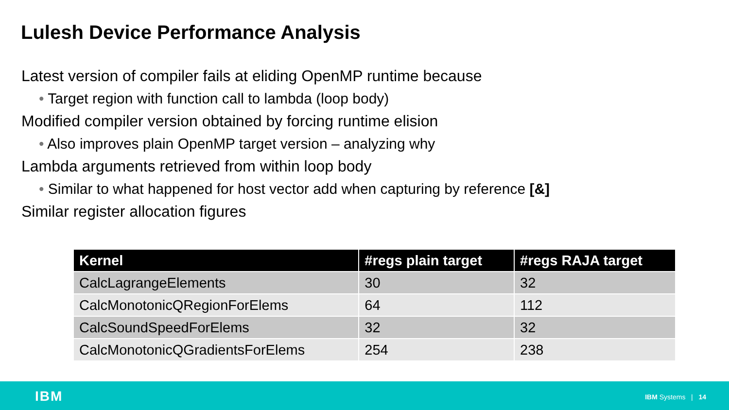Lulesh Device Performance Analysis
Latest version of compiler fails at eliding OpenMP runtime because
• Target region with function call to lambda (loop body)
Modified compiler version obtained by forcing runtime elision
• Also improves plain OpenMP target version – analyzing why
Lambda arguments retrieved from within loop body
• Similar to what happened for host vector add when capturing by reference [&]
Similar register allocation figures
| Kernel | #regs plain target | #regs RAJA target |
| --- | --- | --- |
| CalcLagrangeElements | 30 | 32 |
| CalcMonotonicQRegionForElems | 64 | 112 |
| CalcSoundSpeedForElems | 32 | 32 |
| CalcMonotonicQGradientsForElems | 254 | 238 |
IBM IBM Systems | 14